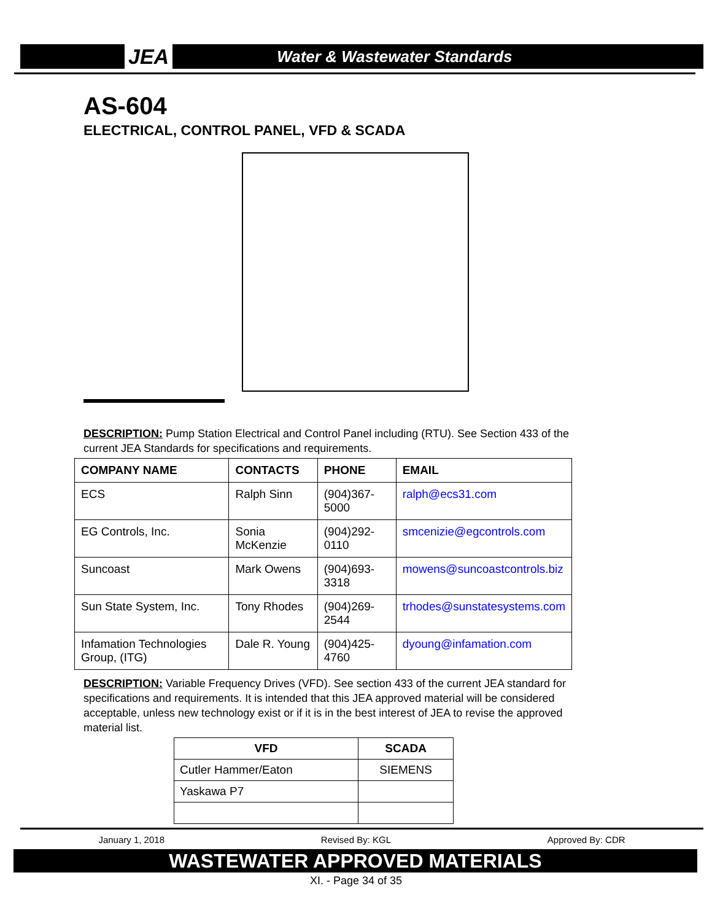JEA Water & Wastewater Standards
AS-604
ELECTRICAL, CONTROL PANEL, VFD & SCADA
DESCRIPTION: Pump Station Electrical and Control Panel including (RTU). See Section 433 of the current JEA Standards for specifications and requirements.
| COMPANY NAME | CONTACTS | PHONE | EMAIL |
| --- | --- | --- | --- |
| ECS | Ralph Sinn | (904)367-5000 | ralph@ecs31.com |
| EG Controls, Inc. | Sonia McKenzie | (904)292-0110 | smcenizie@egcontrols.com |
| Suncoast | Mark Owens | (904)693-3318 | mowens@suncoastcontrols.biz |
| Sun State System, Inc. | Tony Rhodes | (904)269-2544 | trhodes@sunstatesystems.com |
| Infamation Technologies Group, (ITG) | Dale R. Young | (904)425-4760 | dyoung@infamation.com |
DESCRIPTION: Variable Frequency Drives (VFD). See section 433 of the current JEA standard for specifications and requirements. It is intended that this JEA approved material will be considered acceptable, unless new technology exist or if it is in the best interest of JEA to revise the approved material list.
| VFD | SCADA |
| --- | --- |
| Cutler Hammer/Eaton | SIEMENS |
| Yaskawa P7 | |
January 1, 2018 Revised By: KGL Approved By: CDR
WASTEWATER APPROVED MATERIALS
XI. - Page 34 of 35